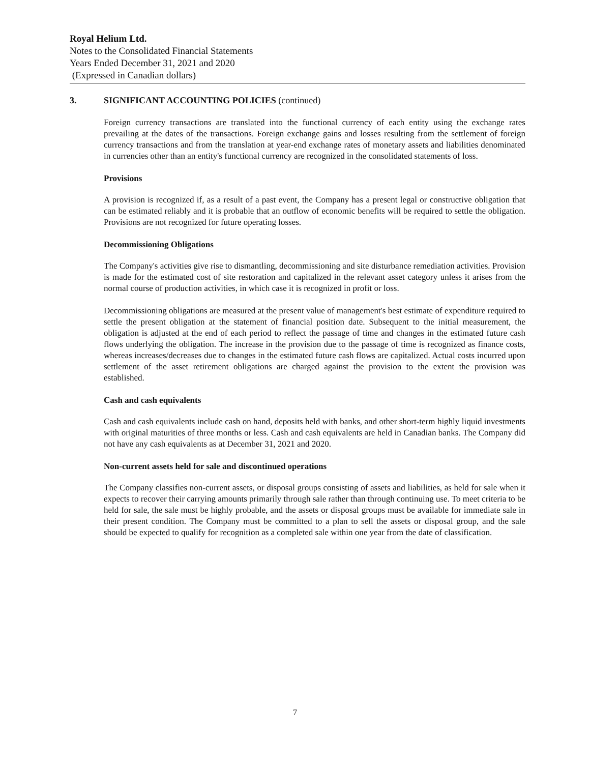Royal Helium Ltd.
Notes to the Consolidated Financial Statements
Years Ended December 31, 2021 and 2020
(Expressed in Canadian dollars)
3. SIGNIFICANT ACCOUNTING POLICIES (continued)
Foreign currency transactions are translated into the functional currency of each entity using the exchange rates prevailing at the dates of the transactions. Foreign exchange gains and losses resulting from the settlement of foreign currency transactions and from the translation at year-end exchange rates of monetary assets and liabilities denominated in currencies other than an entity's functional currency are recognized in the consolidated statements of loss.
Provisions
A provision is recognized if, as a result of a past event, the Company has a present legal or constructive obligation that can be estimated reliably and it is probable that an outflow of economic benefits will be required to settle the obligation. Provisions are not recognized for future operating losses.
Decommissioning Obligations
The Company's activities give rise to dismantling, decommissioning and site disturbance remediation activities. Provision is made for the estimated cost of site restoration and capitalized in the relevant asset category unless it arises from the normal course of production activities, in which case it is recognized in profit or loss.
Decommissioning obligations are measured at the present value of management's best estimate of expenditure required to settle the present obligation at the statement of financial position date. Subsequent to the initial measurement, the obligation is adjusted at the end of each period to reflect the passage of time and changes in the estimated future cash flows underlying the obligation. The increase in the provision due to the passage of time is recognized as finance costs, whereas increases/decreases due to changes in the estimated future cash flows are capitalized. Actual costs incurred upon settlement of the asset retirement obligations are charged against the provision to the extent the provision was established.
Cash and cash equivalents
Cash and cash equivalents include cash on hand, deposits held with banks, and other short-term highly liquid investments with original maturities of three months or less. Cash and cash equivalents are held in Canadian banks. The Company did not have any cash equivalents as at December 31, 2021 and 2020.
Non-current assets held for sale and discontinued operations
The Company classifies non-current assets, or disposal groups consisting of assets and liabilities, as held for sale when it expects to recover their carrying amounts primarily through sale rather than through continuing use. To meet criteria to be held for sale, the sale must be highly probable, and the assets or disposal groups must be available for immediate sale in their present condition. The Company must be committed to a plan to sell the assets or disposal group, and the sale should be expected to qualify for recognition as a completed sale within one year from the date of classification.
7